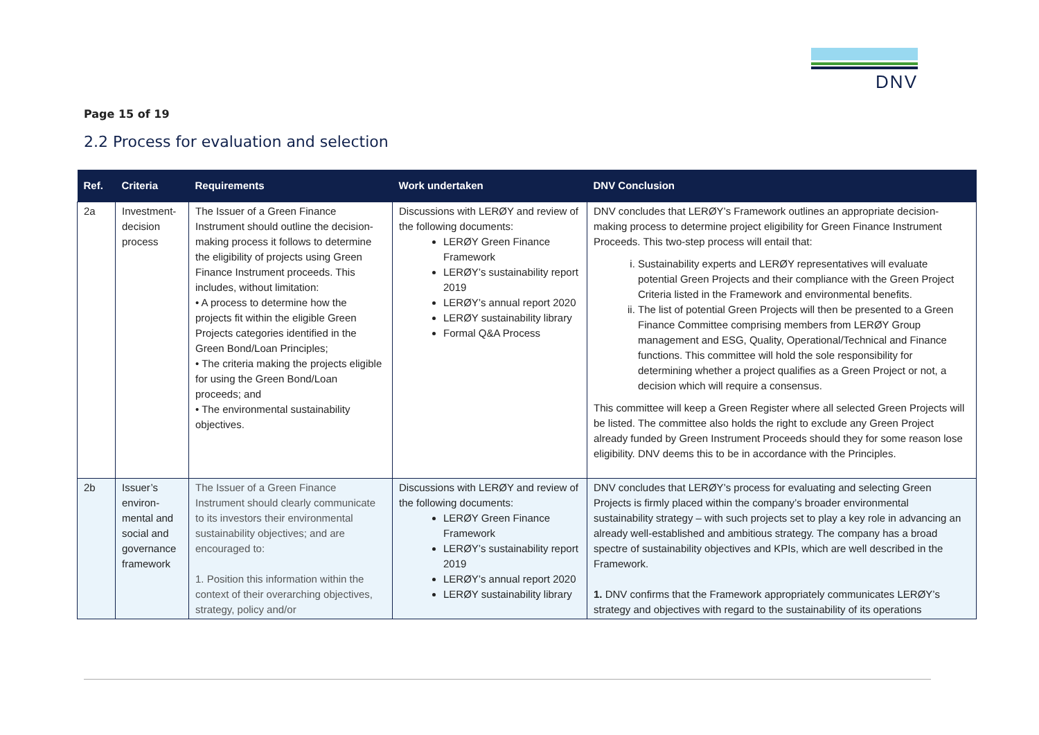DNV
Page 15 of 19
2.2 Process for evaluation and selection
| Ref. | Criteria | Requirements | Work undertaken | DNV Conclusion |
| --- | --- | --- | --- | --- |
| 2a | Investment-decision process | The Issuer of a Green Finance Instrument should outline the decision-making process it follows to determine the eligibility of projects using Green Finance Instrument proceeds. This includes, without limitation: • A process to determine how the projects fit within the eligible Green Projects categories identified in the Green Bond/Loan Principles; • The criteria making the projects eligible for using the Green Bond/Loan proceeds; and • The environmental sustainability objectives. | Discussions with LERØY and review of the following documents: LERØY Green Finance Framework LERØY’s sustainability report 2019 LERØY’s annual report 2020 LERØY sustainability library Formal Q&A Process | DNV concludes that LERØY’s Framework outlines an appropriate decision-making process to determine project eligibility for Green Finance Instrument Proceeds. This two-step process will entail that: i. Sustainability experts and LERØY representatives will evaluate potential Green Projects and their compliance with the Green Project Criteria listed in the Framework and environmental benefits. ii. The list of potential Green Projects will then be presented to a Green Finance Committee comprising members from LERØY Group management and ESG, Quality, Operational/Technical and Finance functions. This committee will hold the sole responsibility for determining whether a project qualifies as a Green Project or not, a decision which will require a consensus. This committee will keep a Green Register where all selected Green Projects will be listed. The committee also holds the right to exclude any Green Project already funded by Green Instrument Proceeds should they for some reason lose eligibility. DNV deems this to be in accordance with the Principles. |
| 2b | Issuer’s environ-mental and social and governance framework | The Issuer of a Green Finance Instrument should clearly communicate to its investors their environmental sustainability objectives; and are encouraged to: 1. Position this information within the context of their overarching objectives, strategy, policy and/or | Discussions with LERØY and review of the following documents: LERØY Green Finance Framework LERØY’s sustainability report 2019 LERØY’s annual report 2020 LERØY sustainability library | DNV concludes that LERØY’s process for evaluating and selecting Green Projects is firmly placed within the company’s broader environmental sustainability strategy – with such projects set to play a key role in advancing an already well-established and ambitious strategy. The company has a broad spectre of sustainability objectives and KPIs, which are well described in the Framework. 1. DNV confirms that the Framework appropriately communicates LERØY’s strategy and objectives with regard to the sustainability of its operations |